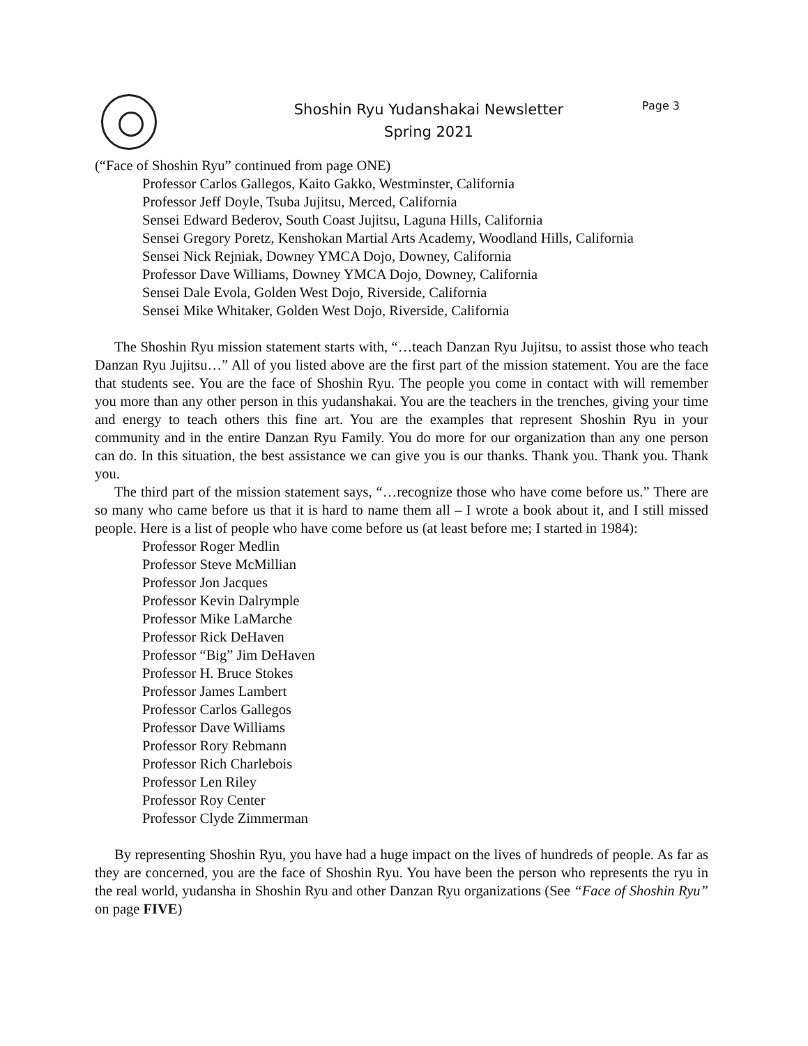SR
Shoshin Ryu Yudanshakai Newsletter
Spring 2021
Page 3
(“Face of Shoshin Ryu” continued from page ONE)
Professor Carlos Gallegos, Kaito Gakko, Westminster, California
Professor Jeff Doyle, Tsuba Jujitsu, Merced, California
Sensei Edward Bederov, South Coast Jujitsu, Laguna Hills, California
Sensei Gregory Poretz, Kenshokan Martial Arts Academy, Woodland Hills, California
Sensei Nick Rejniak, Downey YMCA Dojo, Downey, California
Professor Dave Williams, Downey YMCA Dojo, Downey, California
Sensei Dale Evola, Golden West Dojo, Riverside, California
Sensei Mike Whitaker, Golden West Dojo, Riverside, California
The Shoshin Ryu mission statement starts with, “…teach Danzan Ryu Jujitsu, to assist those who teach Danzan Ryu Jujitsu…” All of you listed above are the first part of the mission statement. You are the face that students see. You are the face of Shoshin Ryu. The people you come in contact with will remember you more than any other person in this yudanshakai. You are the teachers in the trenches, giving your time and energy to teach others this fine art. You are the examples that represent Shoshin Ryu in your community and in the entire Danzan Ryu Family. You do more for our organization than any one person can do. In this situation, the best assistance we can give you is our thanks. Thank you. Thank you. Thank you.
The third part of the mission statement says, “…recognize those who have come before us.” There are so many who came before us that it is hard to name them all – I wrote a book about it, and I still missed people. Here is a list of people who have come before us (at least before me; I started in 1984):
Professor Roger Medlin
Professor Steve McMillian
Professor Jon Jacques
Professor Kevin Dalrymple
Professor Mike LaMarche
Professor Rick DeHaven
Professor “Big” Jim DeHaven
Professor H. Bruce Stokes
Professor James Lambert
Professor Carlos Gallegos
Professor Dave Williams
Professor Rory Rebmann
Professor Rich Charlebois
Professor Len Riley
Professor Roy Center
Professor Clyde Zimmerman
By representing Shoshin Ryu, you have had a huge impact on the lives of hundreds of people. As far as they are concerned, you are the face of Shoshin Ryu. You have been the person who represents the ryu in the real world, yudansha in Shoshin Ryu and other Danzan Ryu organizations (See “Face of Shoshin Ryu” on page FIVE)